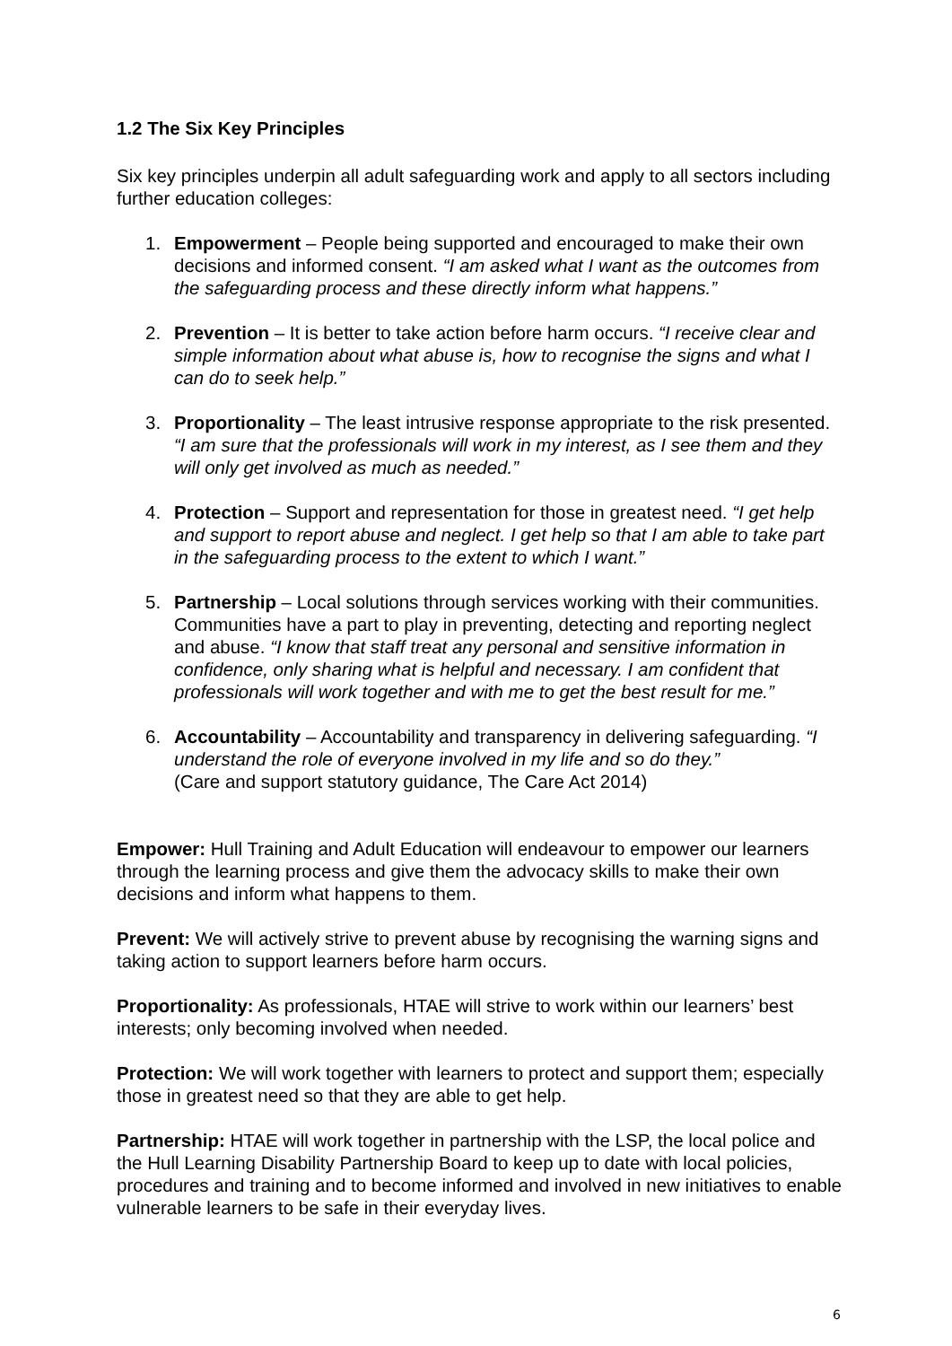1.2 The Six Key Principles
Six key principles underpin all adult safeguarding work and apply to all sectors including further education colleges:
1. Empowerment – People being supported and encouraged to make their own decisions and informed consent. “I am asked what I want as the outcomes from the safeguarding process and these directly inform what happens.”
2. Prevention – It is better to take action before harm occurs. “I receive clear and simple information about what abuse is, how to recognise the signs and what I can do to seek help.”
3. Proportionality – The least intrusive response appropriate to the risk presented. “I am sure that the professionals will work in my interest, as I see them and they will only get involved as much as needed.”
4. Protection – Support and representation for those in greatest need. “I get help and support to report abuse and neglect. I get help so that I am able to take part in the safeguarding process to the extent to which I want.”
5. Partnership – Local solutions through services working with their communities. Communities have a part to play in preventing, detecting and reporting neglect and abuse. “I know that staff treat any personal and sensitive information in confidence, only sharing what is helpful and necessary. I am confident that professionals will work together and with me to get the best result for me.”
6. Accountability – Accountability and transparency in delivering safeguarding. “I understand the role of everyone involved in my life and so do they.”
(Care and support statutory guidance, The Care Act 2014)
Empower: Hull Training and Adult Education will endeavour to empower our learners through the learning process and give them the advocacy skills to make their own decisions and inform what happens to them.
Prevent: We will actively strive to prevent abuse by recognising the warning signs and taking action to support learners before harm occurs.
Proportionality: As professionals, HTAE will strive to work within our learners’ best interests; only becoming involved when needed.
Protection: We will work together with learners to protect and support them; especially those in greatest need so that they are able to get help.
Partnership: HTAE will work together in partnership with the LSP, the local police and the Hull Learning Disability Partnership Board to keep up to date with local policies, procedures and training and to become informed and involved in new initiatives to enable vulnerable learners to be safe in their everyday lives.
6